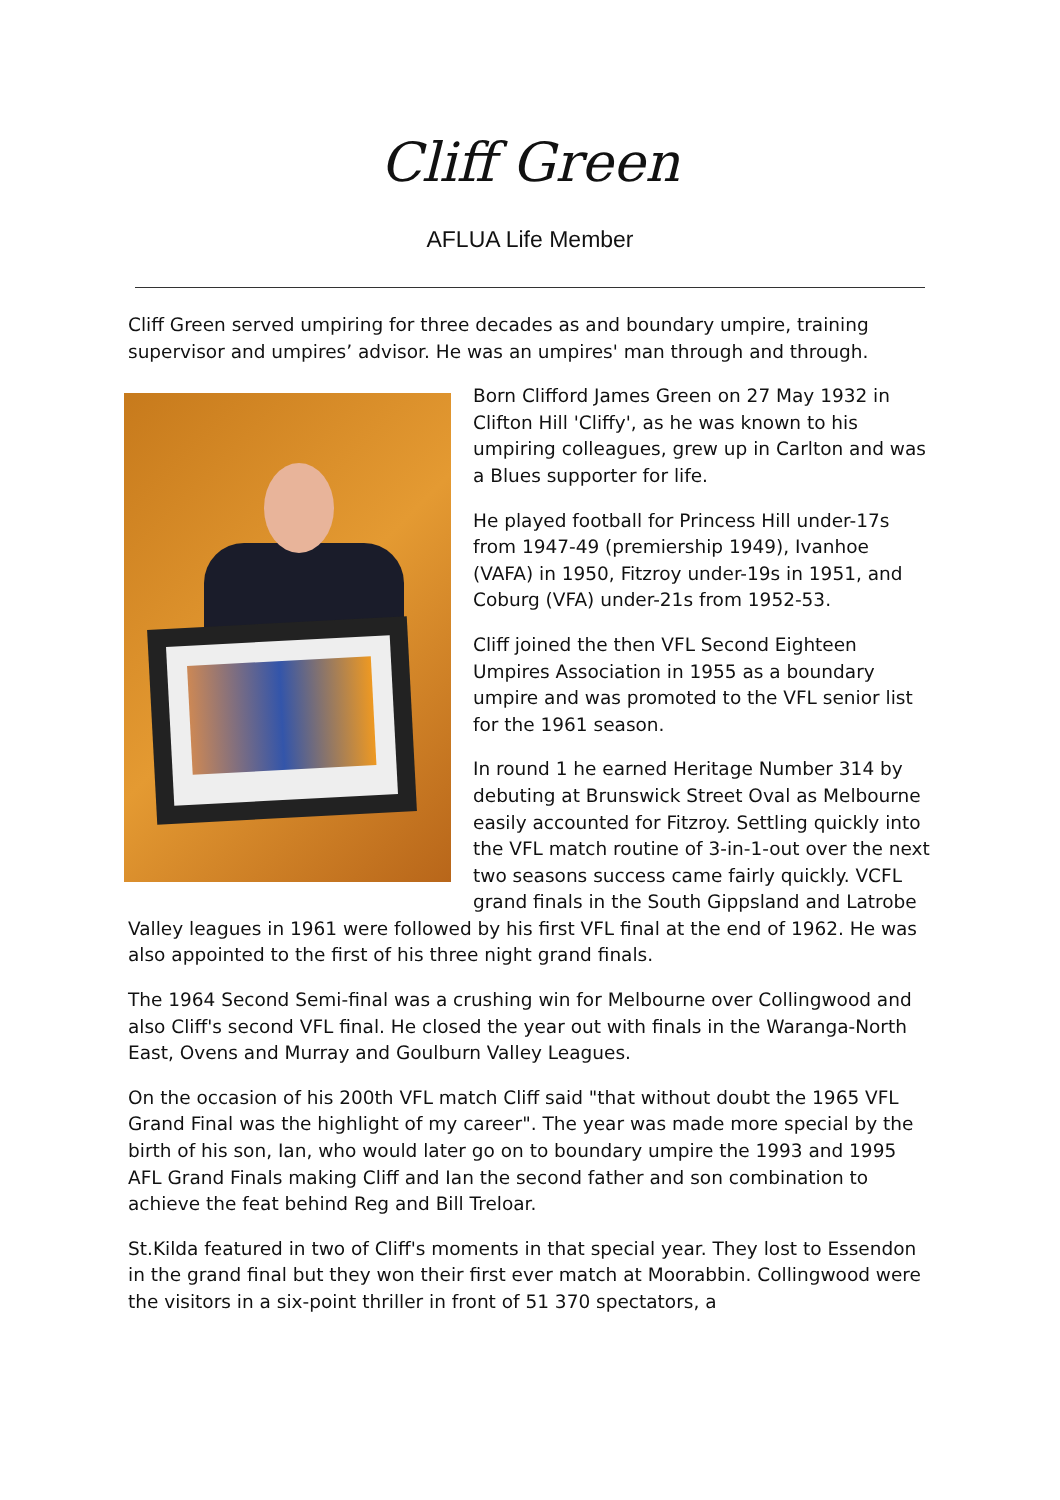Cliff Green
AFLUA Life Member
Cliff Green served umpiring for three decades as and boundary umpire, training supervisor and umpires’ advisor. He was an umpires' man through and through.
Born Clifford James Green on 27 May 1932 in Clifton Hill 'Cliffy', as he was known to his umpiring colleagues, grew up in Carlton and was a Blues supporter for life.
He played football for Princess Hill under-17s from 1947-49 (premiership 1949), Ivanhoe (VAFA) in 1950, Fitzroy under-19s in 1951, and Coburg (VFA) under-21s from 1952-53.
Cliff joined the then VFL Second Eighteen Umpires Association in 1955 as a boundary umpire and was promoted to the VFL senior list for the 1961 season.
In round 1 he earned Heritage Number 314 by debuting at Brunswick Street Oval as Melbourne easily accounted for Fitzroy. Settling quickly into the VFL match routine of 3-in-1-out over the next two seasons success came fairly quickly. VCFL grand finals in the South Gippsland and Latrobe Valley leagues in 1961 were followed by his first VFL final at the end of 1962. He was also appointed to the first of his three night grand finals.
The 1964 Second Semi-final was a crushing win for Melbourne over Collingwood and also Cliff's second VFL final. He closed the year out with finals in the Waranga-North East, Ovens and Murray and Goulburn Valley Leagues.
On the occasion of his 200th VFL match Cliff said "that without doubt the 1965 VFL Grand Final was the highlight of my career". The year was made more special by the birth of his son, Ian, who would later go on to boundary umpire the 1993 and 1995 AFL Grand Finals making Cliff and Ian the second father and son combination to achieve the feat behind Reg and Bill Treloar.
St.Kilda featured in two of Cliff's moments in that special year. They lost to Essendon in the grand final but they won their first ever match at Moorabbin. Collingwood were the visitors in a six-point thriller in front of 51 370 spectators, a